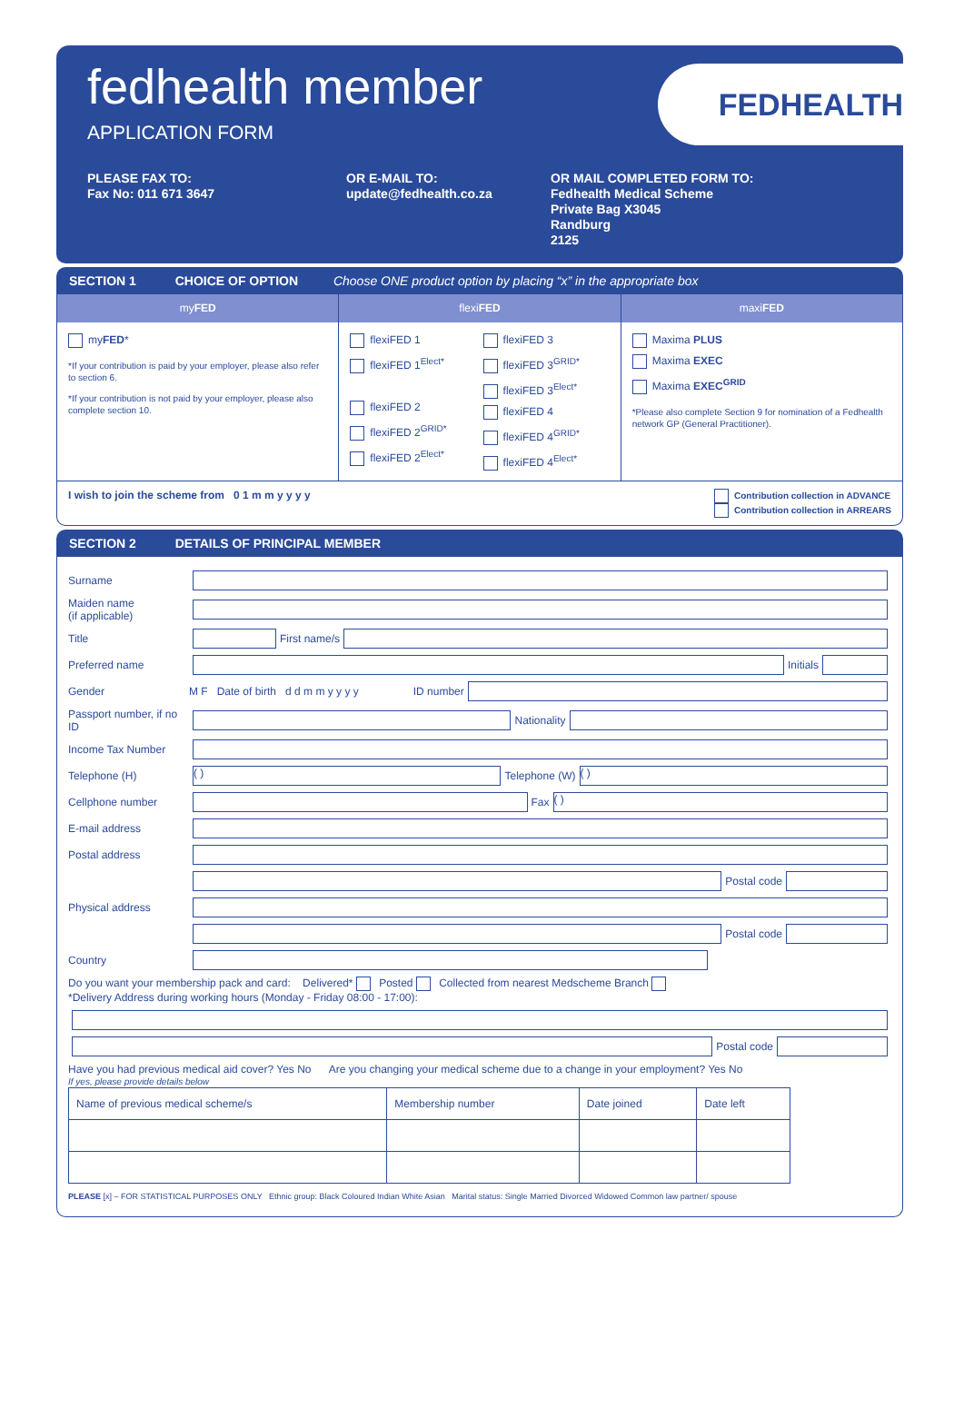fedhealth member
APPLICATION FORM
FEDHEALTH
PLEASE FAX TO:
Fax No: 011 671 3647
OR E-MAIL TO:
update@fedhealth.co.za
OR MAIL COMPLETED FORM TO:
Fedhealth Medical Scheme
Private Bag X3045
Randburg
2125
SECTION 1 CHOICE OF OPTION Choose ONE product option by placing “x” in the appropriate box
myFED
myFED*
*If your contribution is paid by your employer, please also refer to section 6.
*If your contribution is not paid by your employer, please also complete section 10.
flexiFED
flexiFED 1
flexiFED 1<sup>Elect*</sup>
flexiFED 2
flexiFED 2<sup>GRID*</sup>
flexiFED 2<sup>Elect*</sup>
flexiFED 3
flexiFED 3<sup>GRID*</sup>
flexiFED 3<sup>Elect*</sup>
flexiFED 4
flexiFED 4<sup>GRID*</sup>
flexiFED 4<sup>Elect*</sup>
maxiFED
Maxima PLUS
Maxima EXEC
Maxima EXEC<sup>GRID</sup>
*Please also complete Section 9 for nomination of a Fedhealth network GP (General Practitioner).
I wish to join the scheme from 0 1 m m y y y y Contribution collection in ADVANCE
Contribution collection in ARREARS
SECTION 2 DETAILS OF PRINCIPAL MEMBER
Surname
Maiden name
(if applicable)
Title First name/s
Preferred name Initials
Gender M F Date of birth d d m m y y y y ID number
Passport number, if no ID Nationality
Income Tax Number
Telephone (H) ( ) Telephone (W) ( )
Cellphone number Fax ( )
E-mail address
Postal address
Postal code
Physical address
Postal code
Country
Do you want your membership pack and card: Delivered* Posted Collected from nearest Medscheme Branch
*Delivery Address during working hours (Monday - Friday 08:00 - 17:00):
Postal code
Have you had previous medical aid cover? Yes No Are you changing your medical scheme due to a change in your employment? Yes No
If yes, please provide details below
| Name of previous medical scheme/s | Membership number | Date joined | Date left |
| --- | --- | --- | --- |
PLEASE [x] – FOR STATISTICAL PURPOSES ONLY Ethnic group: Black Coloured Indian White Asian Marital status: Single Married Divorced Widowed Common law partner/ spouse